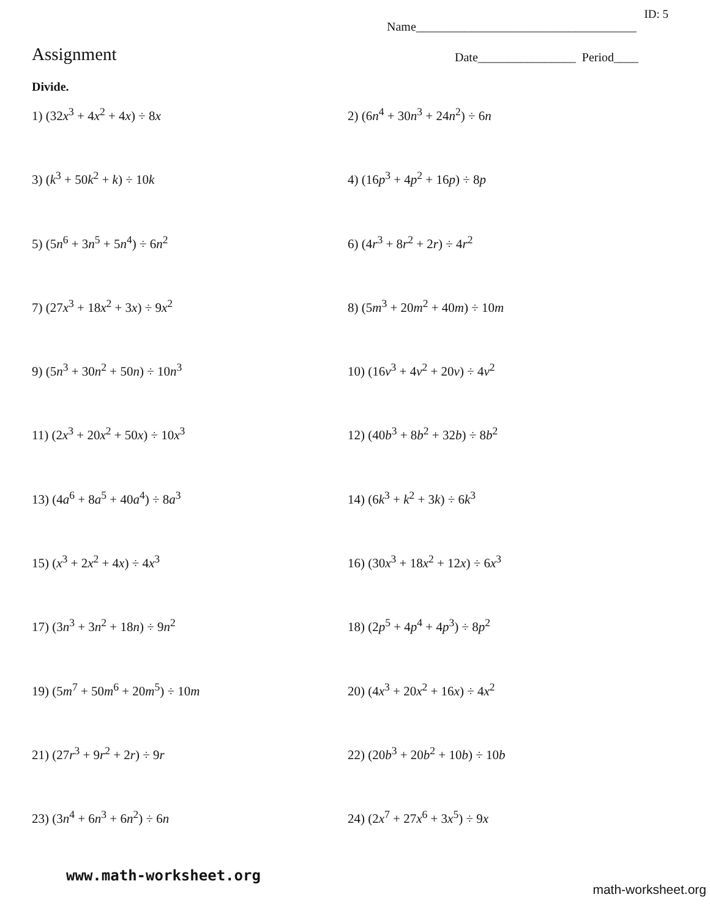ID: 5
Name____________________________________
Assignment
Date________________ Period____
Divide.
1) (32x<sup>3</sup> + 4x<sup>2</sup> + 4x) ÷ 8x
2) (6n<sup>4</sup> + 30n<sup>3</sup> + 24n<sup>2</sup>) ÷ 6n
3) (k<sup>3</sup> + 50k<sup>2</sup> + k) ÷ 10k
4) (16p<sup>3</sup> + 4p<sup>2</sup> + 16p) ÷ 8p
5) (5n<sup>6</sup> + 3n<sup>5</sup> + 5n<sup>4</sup>) ÷ 6n<sup>2</sup>
6) (4r<sup>3</sup> + 8r<sup>2</sup> + 2r) ÷ 4r<sup>2</sup>
7) (27x<sup>3</sup> + 18x<sup>2</sup> + 3x) ÷ 9x<sup>2</sup>
8) (5m<sup>3</sup> + 20m<sup>2</sup> + 40m) ÷ 10m
9) (5n<sup>3</sup> + 30n<sup>2</sup> + 50n) ÷ 10n<sup>3</sup>
10) (16v<sup>3</sup> + 4v<sup>2</sup> + 20v) ÷ 4v<sup>2</sup>
11) (2x<sup>3</sup> + 20x<sup>2</sup> + 50x) ÷ 10x<sup>3</sup>
12) (40b<sup>3</sup> + 8b<sup>2</sup> + 32b) ÷ 8b<sup>2</sup>
13) (4a<sup>6</sup> + 8a<sup>5</sup> + 40a<sup>4</sup>) ÷ 8a<sup>3</sup>
14) (6k<sup>3</sup> + k<sup>2</sup> + 3k) ÷ 6k<sup>3</sup>
15) (x<sup>3</sup> + 2x<sup>2</sup> + 4x) ÷ 4x<sup>3</sup>
16) (30x<sup>3</sup> + 18x<sup>2</sup> + 12x) ÷ 6x<sup>3</sup>
17) (3n<sup>3</sup> + 3n<sup>2</sup> + 18n) ÷ 9n<sup>2</sup>
18) (2p<sup>5</sup> + 4p<sup>4</sup> + 4p<sup>3</sup>) ÷ 8p<sup>2</sup>
19) (5m<sup>7</sup> + 50m<sup>6</sup> + 20m<sup>5</sup>) ÷ 10m
20) (4x<sup>3</sup> + 20x<sup>2</sup> + 16x) ÷ 4x<sup>2</sup>
21) (27r<sup>3</sup> + 9r<sup>2</sup> + 2r) ÷ 9r
22) (20b<sup>3</sup> + 20b<sup>2</sup> + 10b) ÷ 10b
23) (3n<sup>4</sup> + 6n<sup>3</sup> + 6n<sup>2</sup>) ÷ 6n
24) (2x<sup>7</sup> + 27x<sup>6</sup> + 3x<sup>5</sup>) ÷ 9x
www.math-worksheet.org
math-worksheet.org